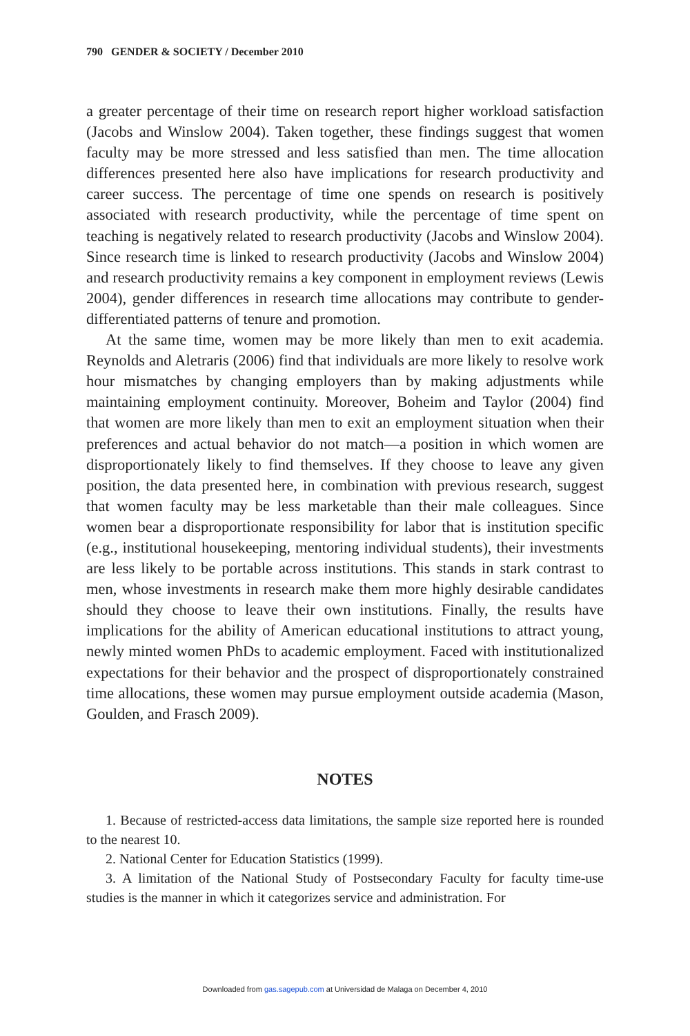790 GENDER & SOCIETY / December 2010
a greater percentage of their time on research report higher workload satisfaction (Jacobs and Winslow 2004). Taken together, these findings suggest that women faculty may be more stressed and less satisfied than men. The time allocation differences presented here also have implications for research productivity and career success. The percentage of time one spends on research is positively associated with research productivity, while the percentage of time spent on teaching is negatively related to research productivity (Jacobs and Winslow 2004). Since research time is linked to research productivity (Jacobs and Winslow 2004) and research productivity remains a key component in employment reviews (Lewis 2004), gender differences in research time allocations may contribute to gender-differentiated patterns of tenure and promotion.
At the same time, women may be more likely than men to exit academia. Reynolds and Aletraris (2006) find that individuals are more likely to resolve work hour mismatches by changing employers than by making adjustments while maintaining employment continuity. Moreover, Boheim and Taylor (2004) find that women are more likely than men to exit an employment situation when their preferences and actual behavior do not match—a position in which women are disproportionately likely to find themselves. If they choose to leave any given position, the data presented here, in combination with previous research, suggest that women faculty may be less marketable than their male colleagues. Since women bear a disproportionate responsibility for labor that is institution specific (e.g., institutional housekeeping, mentoring individual students), their investments are less likely to be portable across institutions. This stands in stark contrast to men, whose investments in research make them more highly desirable candidates should they choose to leave their own institutions. Finally, the results have implications for the ability of American educational institutions to attract young, newly minted women PhDs to academic employment. Faced with institutionalized expectations for their behavior and the prospect of disproportionately constrained time allocations, these women may pursue employment outside academia (Mason, Goulden, and Frasch 2009).
NOTES
1. Because of restricted-access data limitations, the sample size reported here is rounded to the nearest 10.
2. National Center for Education Statistics (1999).
3. A limitation of the National Study of Postsecondary Faculty for faculty time-use studies is the manner in which it categorizes service and administration. For
Downloaded from gas.sagepub.com at Universidad de Malaga on December 4, 2010